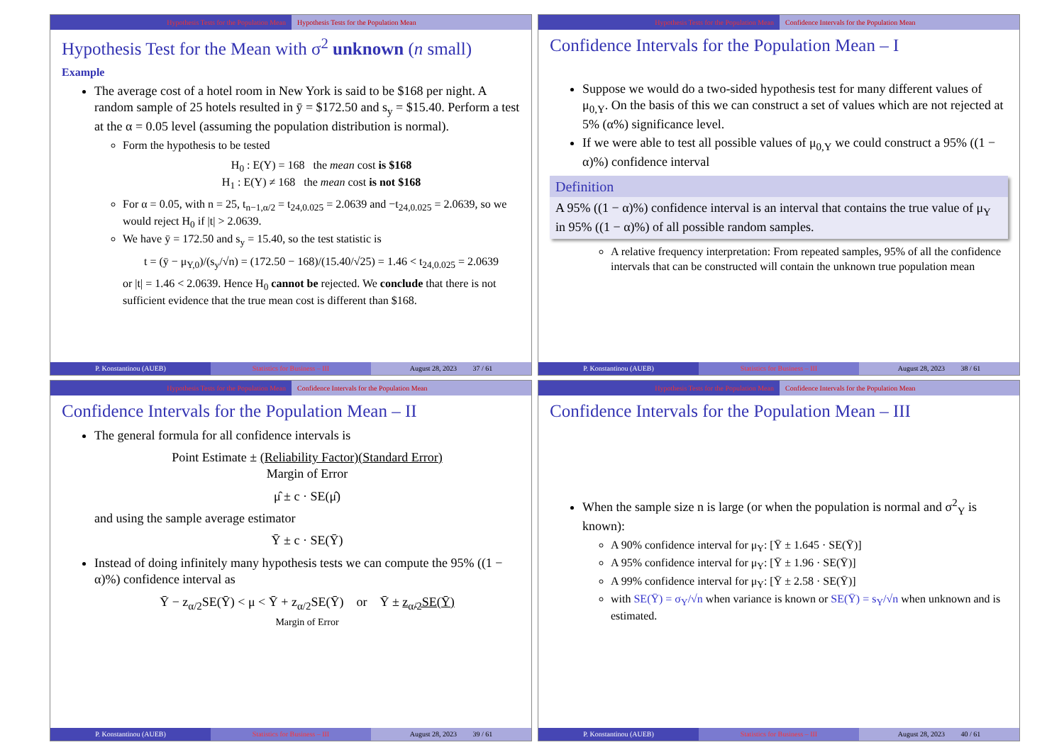Hypothesis Tests for the Population Mean Hypothesis Tests for the Population Mean
Hypothesis Test for the Mean with σ<sup>2</sup> unknown (n small)
Example
The average cost of a hotel room in New York is said to be $168 per night. A random sample of 25 hotels resulted in ȳ = $172.50 and s<sub>y</sub> = $15.40. Perform a test at the α = 0.05 level (assuming the population distribution is normal).
Form the hypothesis to be tested
H<sub>0</sub> : E(Y) = 168 the mean cost is $168
H<sub>1</sub> : E(Y) ≠ 168 the mean cost is not $168
For α = 0.05, with n = 25, t<sub>n−1,α/2</sub> = t<sub>24,0.025</sub> = 2.0639 and −t<sub>24,0.025</sub> = 2.0639, so we would reject H<sub>0</sub> if |t| > 2.0639.
We have ȳ = 172.50 and s<sub>y</sub> = 15.40, so the test statistic is
t = (ȳ − μ<sub>Y,0</sub>)/(s<sub>y</sub>/√n) = (172.50 − 168)/(15.40/√25) = 1.46 < t<sub>24,0.025</sub> = 2.0639
or |t| = 1.46 < 2.0639. Hence H<sub>0</sub> cannot be rejected. We conclude that there is not sufficient evidence that the true mean cost is different than $168.
P. Konstantinou (AUEB) Statistics for Business – III August 28, 2023 37 / 61
Hypothesis Tests for the Population Mean Confidence Intervals for the Population Mean
Confidence Intervals for the Population Mean – I
Suppose we would do a two-sided hypothesis test for many different values of μ<sub>0,Y</sub>. On the basis of this we can construct a set of values which are not rejected at 5% (α%) significance level.
If we were able to test all possible values of μ<sub>0,Y</sub> we could construct a 95% ((1 − α)%) confidence interval
Definition
A 95% ((1 − α)%) confidence interval is an interval that contains the true value of μ<sub>Y</sub> in 95% ((1 − α)%) of all possible random samples.
A relative frequency interpretation: From repeated samples, 95% of all the confidence intervals that can be constructed will contain the unknown true population mean
P. Konstantinou (AUEB) Statistics for Business – III August 28, 2023 38 / 61
Hypothesis Tests for the Population Mean Confidence Intervals for the Population Mean
Confidence Intervals for the Population Mean – II
The general formula for all confidence intervals is
Point Estimate ± (Reliability Factor)(Standard Error)
Margin of Error
μ̂ ± c · SE(μ̂)
and using the sample average estimator
Ȳ ± c · SE(Ȳ)
Instead of doing infinitely many hypothesis tests we can compute the 95% ((1 − α)%) confidence interval as
Ȳ − z<sub>α/2</sub>SE(Ȳ) < μ < Ȳ + z<sub>α/2</sub>SE(Ȳ) or Ȳ ± z<sub>α/2</sub>SE(Ȳ)
Margin of Error
P. Konstantinou (AUEB) Statistics for Business – III August 28, 2023 39 / 61
Hypothesis Tests for the Population Mean Confidence Intervals for the Population Mean
Confidence Intervals for the Population Mean – III
When the sample size n is large (or when the population is normal and σ<sup>2</sup><sub>Y</sub> is known):
A 90% confidence interval for μ<sub>Y</sub>: [Ȳ ± 1.645 · SE(Ȳ)]
A 95% confidence interval for μ<sub>Y</sub>: [Ȳ ± 1.96 · SE(Ȳ)]
A 99% confidence interval for μ<sub>Y</sub>: [Ȳ ± 2.58 · SE(Ȳ)]
with SE(Ȳ) = σ<sub>Y</sub>/√n when variance is known or SE(Ȳ) = s<sub>Y</sub>/√n when unknown and is estimated.
P. Konstantinou (AUEB) Statistics for Business – III August 28, 2023 40 / 61